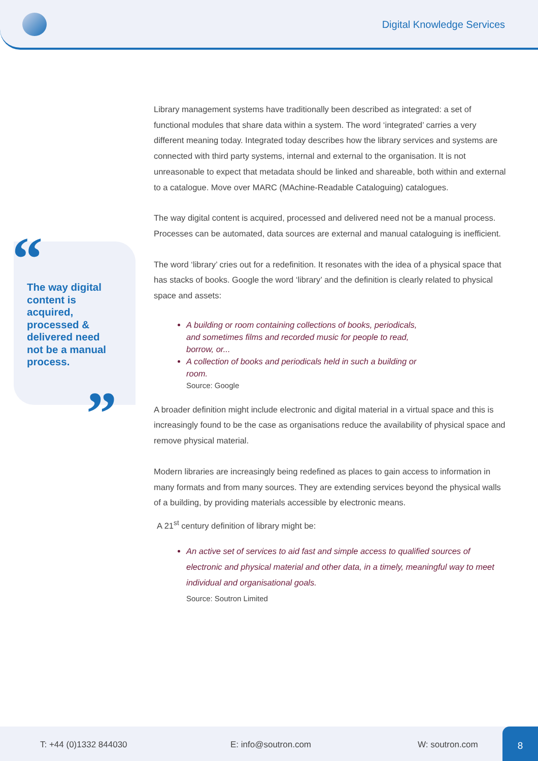Digital Knowledge Services
The way digital content is acquired, processed & delivered need not be a manual process.
“
”
Library management systems have traditionally been described as integrated: a set of functional modules that share data within a system. The word ‘integrated’ carries a very different meaning today. Integrated today describes how the library services and systems are connected with third party systems, internal and external to the organisation. It is not unreasonable to expect that metadata should be linked and shareable, both within and external to a catalogue. Move over MARC (MAchine-Readable Cataloguing) catalogues.
The way digital content is acquired, processed and delivered need not be a manual process. Processes can be automated, data sources are external and manual cataloguing is inefficient.
The word ‘library’ cries out for a redefinition. It resonates with the idea of a physical space that has stacks of books. Google the word ‘library’ and the definition is clearly related to physical space and assets:
A building or room containing collections of books, periodicals, and sometimes films and recorded music for people to read, borrow, or...
A collection of books and periodicals held in such a building or room.
Source: Google
A broader definition might include electronic and digital material in a virtual space and this is increasingly found to be the case as organisations reduce the availability of physical space and remove physical material.
Modern libraries are increasingly being redefined as places to gain access to information in many formats and from many sources. They are extending services beyond the physical walls of a building, by providing materials accessible by electronic means.
A 21<sup>st</sup> century definition of library might be:
An active set of services to aid fast and simple access to qualified sources of electronic and physical material and other data, in a timely, meaningful way to meet individual and organisational goals.
Source: Soutron Limited
T: +44 (0)1332 844030 E: info@soutron.com W: soutron.com 8